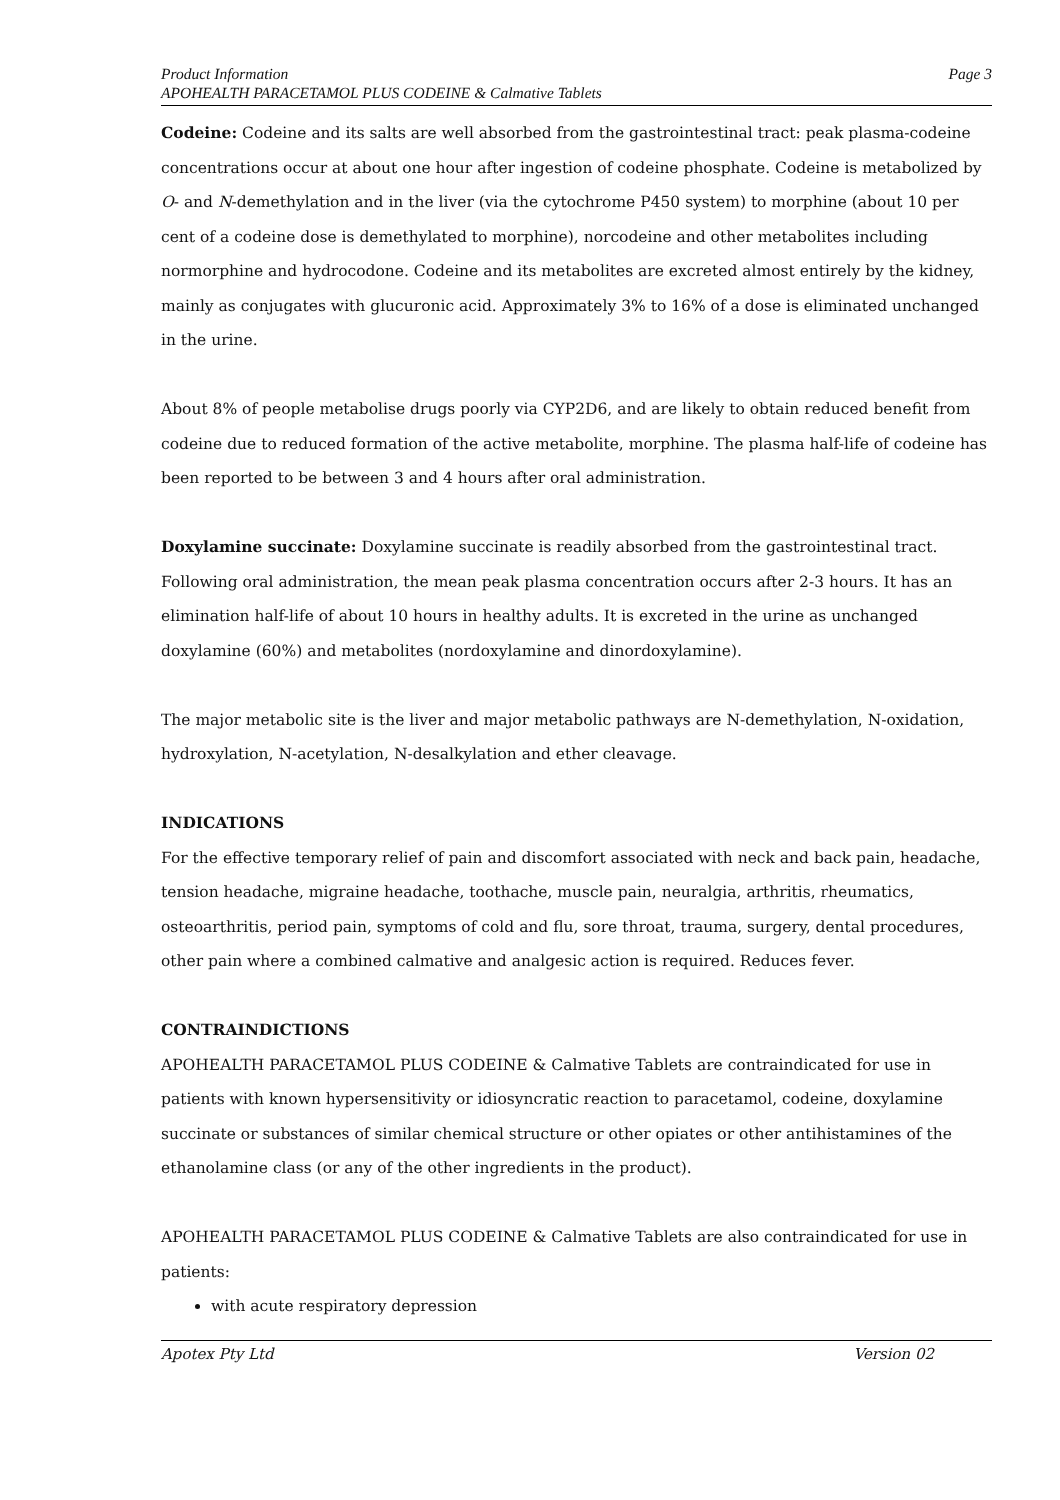Product Information
APOHEALTH PARACETAMOL PLUS CODEINE & Calmative Tablets
Page 3
Codeine: Codeine and its salts are well absorbed from the gastrointestinal tract: peak plasma-codeine concentrations occur at about one hour after ingestion of codeine phosphate. Codeine is metabolized by O- and N-demethylation and in the liver (via the cytochrome P450 system) to morphine (about 10 per cent of a codeine dose is demethylated to morphine), norcodeine and other metabolites including normorphine and hydrocodone. Codeine and its metabolites are excreted almost entirely by the kidney, mainly as conjugates with glucuronic acid. Approximately 3% to 16% of a dose is eliminated unchanged in the urine.
About 8% of people metabolise drugs poorly via CYP2D6, and are likely to obtain reduced benefit from codeine due to reduced formation of the active metabolite, morphine. The plasma half-life of codeine has been reported to be between 3 and 4 hours after oral administration.
Doxylamine succinate: Doxylamine succinate is readily absorbed from the gastrointestinal tract. Following oral administration, the mean peak plasma concentration occurs after 2-3 hours. It has an elimination half-life of about 10 hours in healthy adults. It is excreted in the urine as unchanged doxylamine (60%) and metabolites (nordoxylamine and dinordoxylamine).
The major metabolic site is the liver and major metabolic pathways are N-demethylation, N-oxidation, hydroxylation, N-acetylation, N-desalkylation and ether cleavage.
INDICATIONS
For the effective temporary relief of pain and discomfort associated with neck and back pain, headache, tension headache, migraine headache, toothache, muscle pain, neuralgia, arthritis, rheumatics, osteoarthritis, period pain, symptoms of cold and flu, sore throat, trauma, surgery, dental procedures, other pain where a combined calmative and analgesic action is required. Reduces fever.
CONTRAINDICTIONS
APOHEALTH PARACETAMOL PLUS CODEINE & Calmative Tablets are contraindicated for use in patients with known hypersensitivity or idiosyncratic reaction to paracetamol, codeine, doxylamine succinate or substances of similar chemical structure or other opiates or other antihistamines of the ethanolamine class (or any of the other ingredients in the product).
APOHEALTH PARACETAMOL PLUS CODEINE & Calmative Tablets are also contraindicated for use in patients:
with acute respiratory depression
Apotex Pty Ltd Version 02